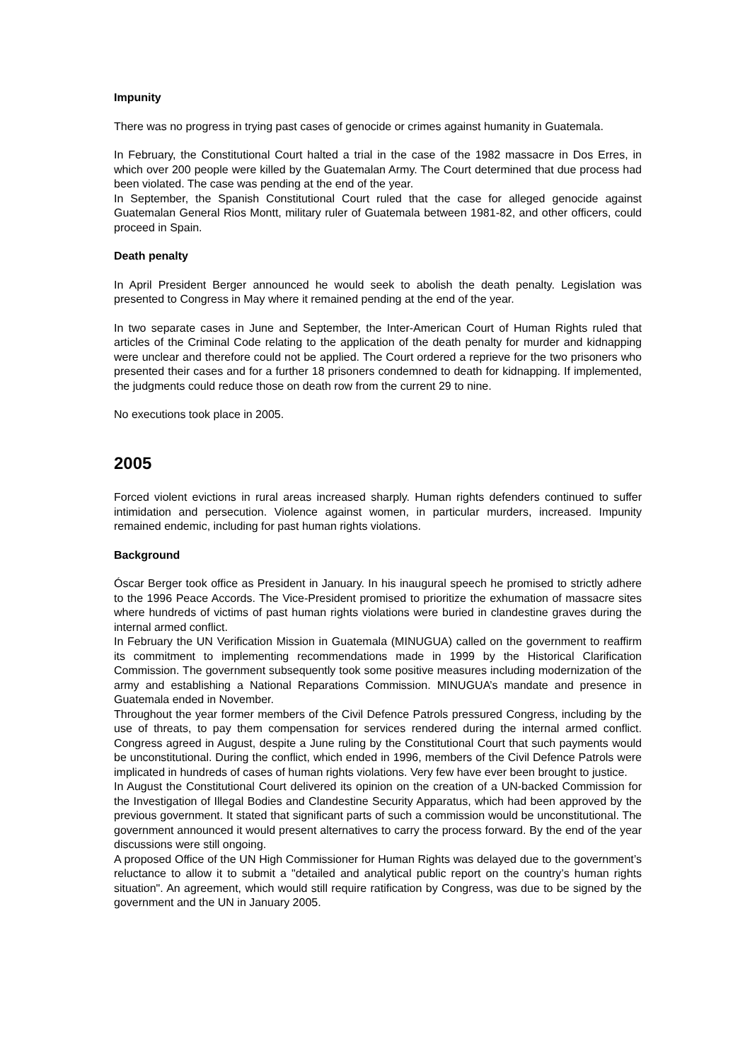Impunity
There was no progress in trying past cases of genocide or crimes against humanity in Guatemala.
In February, the Constitutional Court halted a trial in the case of the 1982 massacre in Dos Erres, in which over 200 people were killed by the Guatemalan Army. The Court determined that due process had been violated. The case was pending at the end of the year.
In September, the Spanish Constitutional Court ruled that the case for alleged genocide against Guatemalan General Rios Montt, military ruler of Guatemala between 1981-82, and other officers, could proceed in Spain.
Death penalty
In April President Berger announced he would seek to abolish the death penalty. Legislation was presented to Congress in May where it remained pending at the end of the year.
In two separate cases in June and September, the Inter-American Court of Human Rights ruled that articles of the Criminal Code relating to the application of the death penalty for murder and kidnapping were unclear and therefore could not be applied. The Court ordered a reprieve for the two prisoners who presented their cases and for a further 18 prisoners condemned to death for kidnapping. If implemented, the judgments could reduce those on death row from the current 29 to nine.
No executions took place in 2005.
2005
Forced violent evictions in rural areas increased sharply. Human rights defenders continued to suffer intimidation and persecution. Violence against women, in particular murders, increased. Impunity remained endemic, including for past human rights violations.
Background
Óscar Berger took office as President in January. In his inaugural speech he promised to strictly adhere to the 1996 Peace Accords. The Vice-President promised to prioritize the exhumation of massacre sites where hundreds of victims of past human rights violations were buried in clandestine graves during the internal armed conflict.
In February the UN Verification Mission in Guatemala (MINUGUA) called on the government to reaffirm its commitment to implementing recommendations made in 1999 by the Historical Clarification Commission. The government subsequently took some positive measures including modernization of the army and establishing a National Reparations Commission. MINUGUA’s mandate and presence in Guatemala ended in November.
Throughout the year former members of the Civil Defence Patrols pressured Congress, including by the use of threats, to pay them compensation for services rendered during the internal armed conflict. Congress agreed in August, despite a June ruling by the Constitutional Court that such payments would be unconstitutional. During the conflict, which ended in 1996, members of the Civil Defence Patrols were implicated in hundreds of cases of human rights violations. Very few have ever been brought to justice.
In August the Constitutional Court delivered its opinion on the creation of a UN-backed Commission for the Investigation of Illegal Bodies and Clandestine Security Apparatus, which had been approved by the previous government. It stated that significant parts of such a commission would be unconstitutional. The government announced it would present alternatives to carry the process forward. By the end of the year discussions were still ongoing.
A proposed Office of the UN High Commissioner for Human Rights was delayed due to the government’s reluctance to allow it to submit a "detailed and analytical public report on the country’s human rights situation". An agreement, which would still require ratification by Congress, was due to be signed by the government and the UN in January 2005.